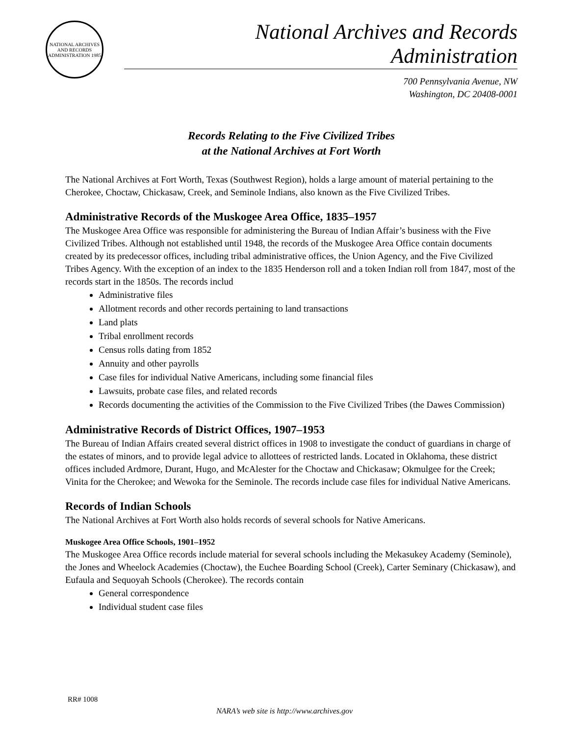NATIONAL ARCHIVES AND RECORDS ADMINISTRATION 1985
National Archives and Records Administration
700 Pennsylvania Avenue, NW
Washington, DC 20408-0001
Records Relating to the Five Civilized Tribes
at the National Archives at Fort Worth
The National Archives at Fort Worth, Texas (Southwest Region), holds a large amount of material pertaining to the Cherokee, Choctaw, Chickasaw, Creek, and Seminole Indians, also known as the Five Civilized Tribes.
Administrative Records of the Muskogee Area Office, 1835–1957
The Muskogee Area Office was responsible for administering the Bureau of Indian Affair’s business with the Five Civilized Tribes. Although not established until 1948, the records of the Muskogee Area Office contain documents created by its predecessor offices, including tribal administrative offices, the Union Agency, and the Five Civilized Tribes Agency. With the exception of an index to the 1835 Henderson roll and a token Indian roll from 1847, most of the records start in the 1850s. The records includ
Administrative files
Allotment records and other records pertaining to land transactions
Land plats
Tribal enrollment records
Census rolls dating from 1852
Annuity and other payrolls
Case files for individual Native Americans, including some financial files
Lawsuits, probate case files, and related records
Records documenting the activities of the Commission to the Five Civilized Tribes (the Dawes Commission)
Administrative Records of District Offices, 1907–1953
The Bureau of Indian Affairs created several district offices in 1908 to investigate the conduct of guardians in charge of the estates of minors, and to provide legal advice to allottees of restricted lands. Located in Oklahoma, these district offices included Ardmore, Durant, Hugo, and McAlester for the Choctaw and Chickasaw; Okmulgee for the Creek; Vinita for the Cherokee; and Wewoka for the Seminole. The records include case files for individual Native Americans.
Records of Indian Schools
The National Archives at Fort Worth also holds records of several schools for Native Americans.
Muskogee Area Office Schools, 1901–1952
The Muskogee Area Office records include material for several schools including the Mekasukey Academy (Seminole), the Jones and Wheelock Academies (Choctaw), the Euchee Boarding School (Creek), Carter Seminary (Chickasaw), and Eufaula and Sequoyah Schools (Cherokee). The records contain
General correspondence
Individual student case files
RR# 1008
NARA’s web site is http://www.archives.gov